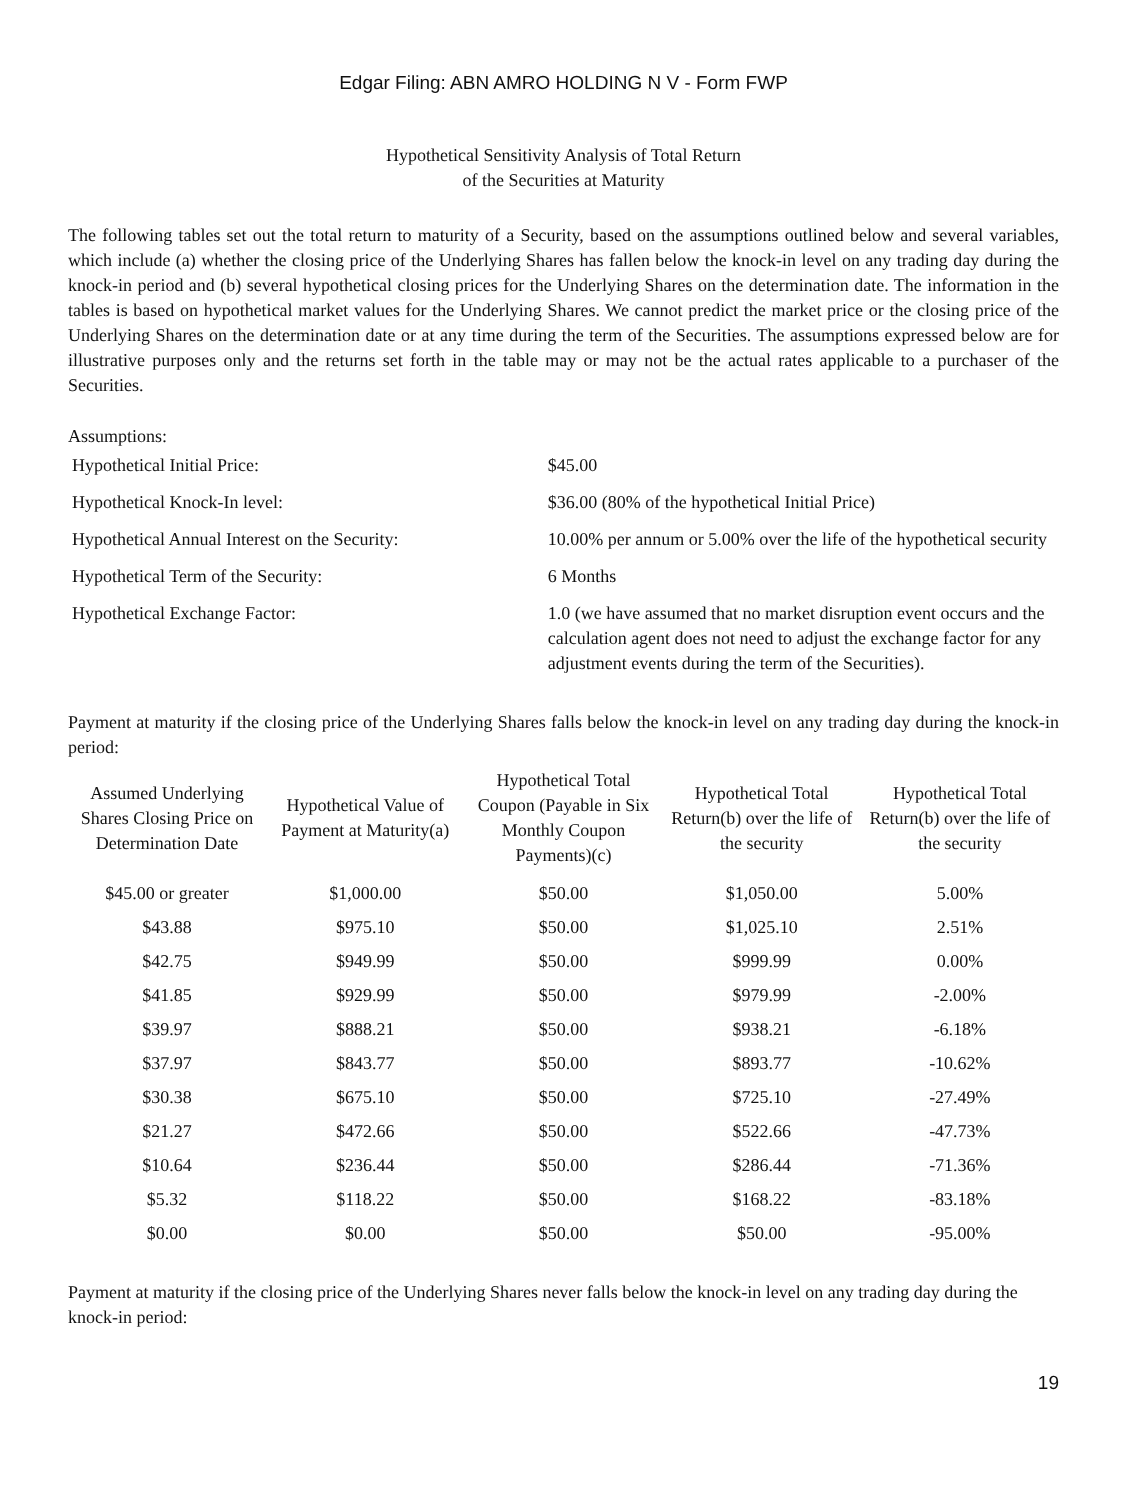Edgar Filing: ABN AMRO HOLDING N V - Form FWP
Hypothetical Sensitivity Analysis of Total Return
of the Securities at Maturity
The following tables set out the total return to maturity of a Security, based on the assumptions outlined below and several variables, which include (a) whether the closing price of the Underlying Shares has fallen below the knock-in level on any trading day during the knock-in period and (b) several hypothetical closing prices for the Underlying Shares on the determination date. The information in the tables is based on hypothetical market values for the Underlying Shares. We cannot predict the market price or the closing price of the Underlying Shares on the determination date or at any time during the term of the Securities. The assumptions expressed below are for illustrative purposes only and the returns set forth in the table may or may not be the actual rates applicable to a purchaser of the Securities.
Assumptions:
| Hypothetical Initial Price: | $45.00 |
| Hypothetical Knock-In level: | $36.00 (80% of the hypothetical Initial Price) |
| Hypothetical Annual Interest on the Security: | 10.00% per annum or 5.00% over the life of the hypothetical security |
| Hypothetical Term of the Security: | 6 Months |
| Hypothetical Exchange Factor: | 1.0 (we have assumed that no market disruption event occurs and the calculation agent does not need to adjust the exchange factor for any adjustment events during the term of the Securities). |
Payment at maturity if the closing price of the Underlying Shares falls below the knock-in level on any trading day during the knock-in period:
| Assumed Underlying Shares Closing Price on Determination Date | Hypothetical Value of Payment at Maturity(a) | Hypothetical Total Coupon (Payable in Six Monthly Coupon Payments)(c) | Hypothetical Total Return(b) over the life of the security | Hypothetical Total Return(b) over the life of the security |
| --- | --- | --- | --- | --- |
| $45.00 or greater | $1,000.00 | $50.00 | $1,050.00 | 5.00% |
| $43.88 | $975.10 | $50.00 | $1,025.10 | 2.51% |
| $42.75 | $949.99 | $50.00 | $999.99 | 0.00% |
| $41.85 | $929.99 | $50.00 | $979.99 | -2.00% |
| $39.97 | $888.21 | $50.00 | $938.21 | -6.18% |
| $37.97 | $843.77 | $50.00 | $893.77 | -10.62% |
| $30.38 | $675.10 | $50.00 | $725.10 | -27.49% |
| $21.27 | $472.66 | $50.00 | $522.66 | -47.73% |
| $10.64 | $236.44 | $50.00 | $286.44 | -71.36% |
| $5.32 | $118.22 | $50.00 | $168.22 | -83.18% |
| $0.00 | $0.00 | $50.00 | $50.00 | -95.00% |
Payment at maturity if the closing price of the Underlying Shares never falls below the knock-in level on any trading day during the knock-in period:
19